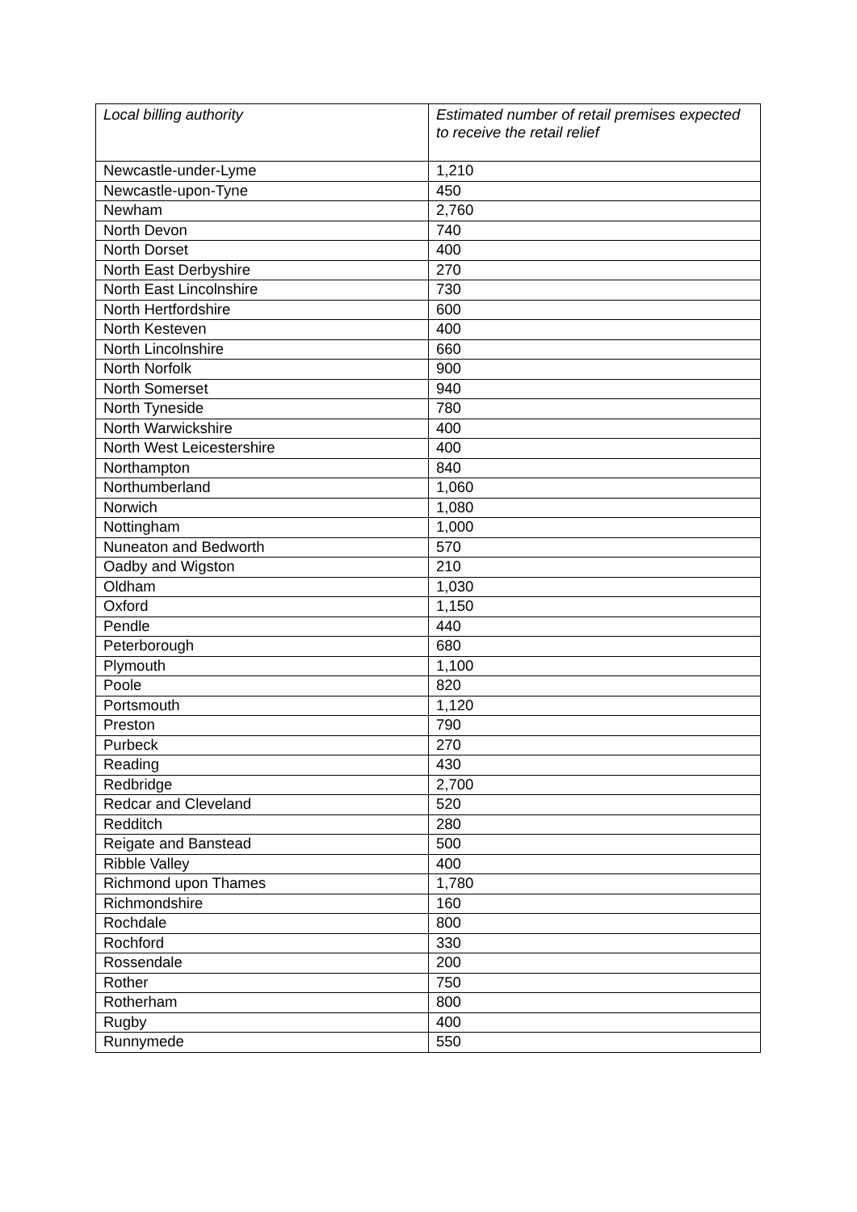| Local billing authority | Estimated number of retail premises expected to receive the retail relief |
| --- | --- |
| Newcastle-under-Lyme | 1,210 |
| Newcastle-upon-Tyne | 450 |
| Newham | 2,760 |
| North Devon | 740 |
| North Dorset | 400 |
| North East Derbyshire | 270 |
| North East Lincolnshire | 730 |
| North Hertfordshire | 600 |
| North Kesteven | 400 |
| North Lincolnshire | 660 |
| North Norfolk | 900 |
| North Somerset | 940 |
| North Tyneside | 780 |
| North Warwickshire | 400 |
| North West Leicestershire | 400 |
| Northampton | 840 |
| Northumberland | 1,060 |
| Norwich | 1,080 |
| Nottingham | 1,000 |
| Nuneaton and Bedworth | 570 |
| Oadby and Wigston | 210 |
| Oldham | 1,030 |
| Oxford | 1,150 |
| Pendle | 440 |
| Peterborough | 680 |
| Plymouth | 1,100 |
| Poole | 820 |
| Portsmouth | 1,120 |
| Preston | 790 |
| Purbeck | 270 |
| Reading | 430 |
| Redbridge | 2,700 |
| Redcar and Cleveland | 520 |
| Redditch | 280 |
| Reigate and Banstead | 500 |
| Ribble Valley | 400 |
| Richmond upon Thames | 1,780 |
| Richmondshire | 160 |
| Rochdale | 800 |
| Rochford | 330 |
| Rossendale | 200 |
| Rother | 750 |
| Rotherham | 800 |
| Rugby | 400 |
| Runnymede | 550 |